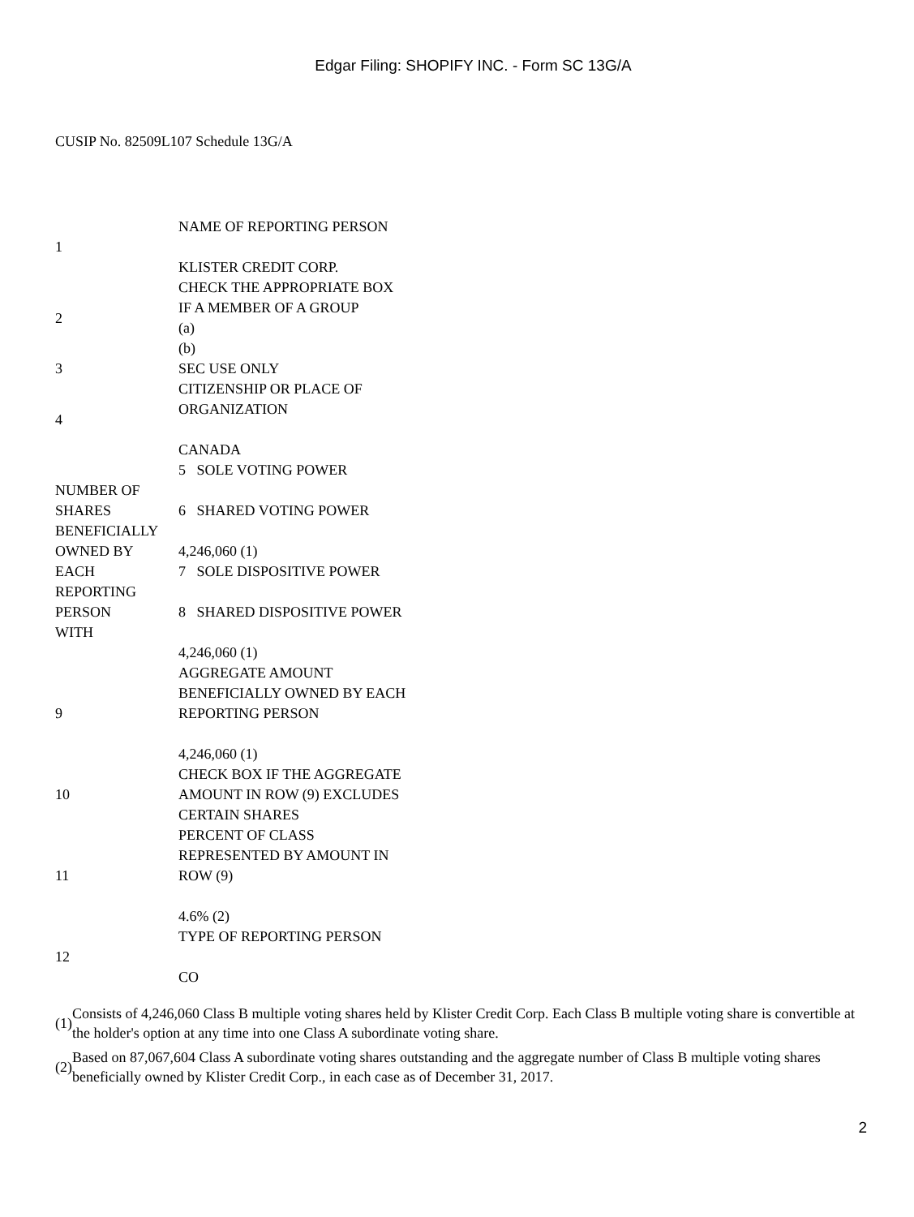Edgar Filing: SHOPIFY INC. - Form SC 13G/A
CUSIP No. 82509L107 Schedule 13G/A
| 1 | NAME OF REPORTING PERSON KLISTER CREDIT CORP. |
| 2 | CHECK THE APPROPRIATE BOX IF A MEMBER OF A GROUP (a) (b) |
| 3 | SEC USE ONLY |
| 4 | CITIZENSHIP OR PLACE OF ORGANIZATION CANADA |
| NUMBER OF SHARES BENEFICIALLY OWNED BY EACH REPORTING PERSON WITH | 5 SOLE VOTING POWER |
| | 6 SHARED VOTING POWER 4,246,060 (1) |
| | 7 SOLE DISPOSITIVE POWER |
| | 8 SHARED DISPOSITIVE POWER 4,246,060 (1) |
| 9 | AGGREGATE AMOUNT BENEFICIALLY OWNED BY EACH REPORTING PERSON 4,246,060 (1) |
| 10 | CHECK BOX IF THE AGGREGATE AMOUNT IN ROW (9) EXCLUDES CERTAIN SHARES |
| 11 | PERCENT OF CLASS REPRESENTED BY AMOUNT IN ROW (9) 4.6% (2) |
| 12 | TYPE OF REPORTING PERSON CO |
(1)
Consists of 4,246,060 Class B multiple voting shares held by Klister Credit Corp. Each Class B multiple voting share is convertible at the holder's option at any time into one Class A subordinate voting share.
(2)
Based on 87,067,604 Class A subordinate voting shares outstanding and the aggregate number of Class B multiple voting shares beneficially owned by Klister Credit Corp., in each case as of December 31, 2017.
2